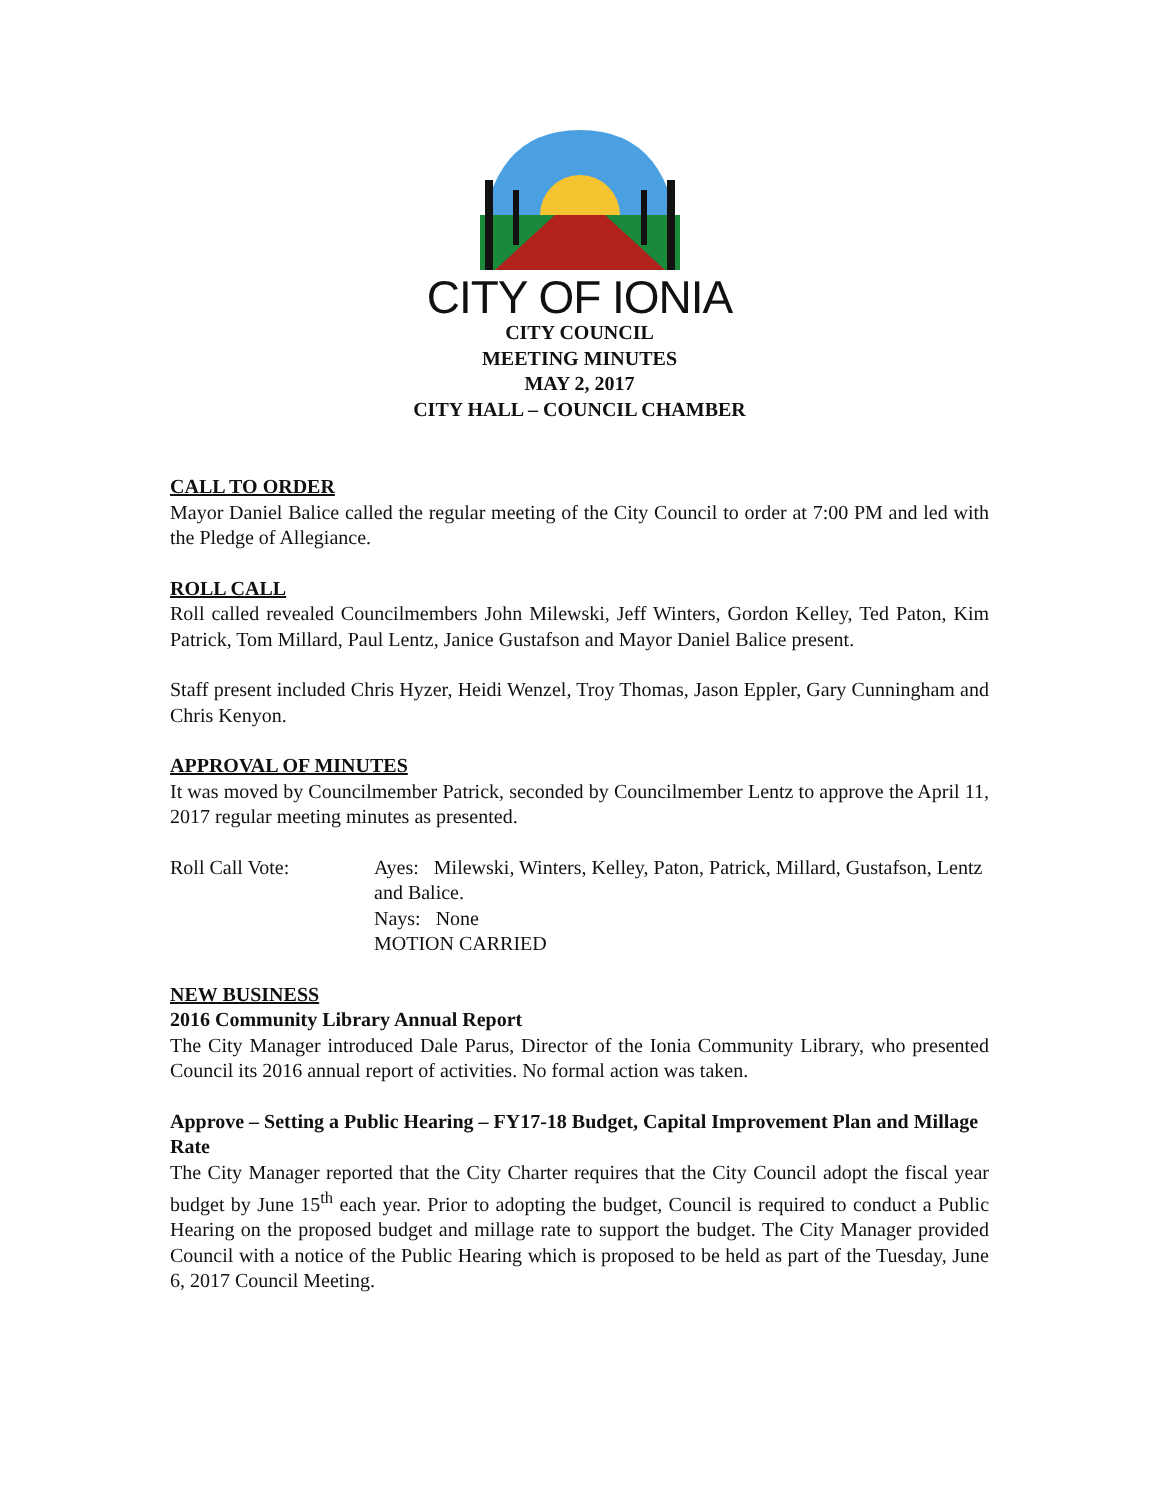CITY OF IONIA
CITY COUNCIL
MEETING MINUTES
MAY 2, 2017
CITY HALL – COUNCIL CHAMBER
CALL TO ORDER
Mayor Daniel Balice called the regular meeting of the City Council to order at 7:00 PM and led with the Pledge of Allegiance.
ROLL CALL
Roll called revealed Councilmembers John Milewski, Jeff Winters, Gordon Kelley, Ted Paton, Kim Patrick, Tom Millard, Paul Lentz, Janice Gustafson and Mayor Daniel Balice present.
Staff present included Chris Hyzer, Heidi Wenzel, Troy Thomas, Jason Eppler, Gary Cunningham and Chris Kenyon.
APPROVAL OF MINUTES
It was moved by Councilmember Patrick, seconded by Councilmember Lentz to approve the April 11, 2017 regular meeting minutes as presented.
Roll Call Vote: Ayes: Milewski, Winters, Kelley, Paton, Patrick, Millard, Gustafson, Lentz and Balice.
Nays: None
MOTION CARRIED
NEW BUSINESS
2016 Community Library Annual Report
The City Manager introduced Dale Parus, Director of the Ionia Community Library, who presented Council its 2016 annual report of activities. No formal action was taken.
Approve – Setting a Public Hearing – FY17-18 Budget, Capital Improvement Plan and Millage Rate
The City Manager reported that the City Charter requires that the City Council adopt the fiscal year budget by June 15<sup>th</sup> each year. Prior to adopting the budget, Council is required to conduct a Public Hearing on the proposed budget and millage rate to support the budget. The City Manager provided Council with a notice of the Public Hearing which is proposed to be held as part of the Tuesday, June 6, 2017 Council Meeting.